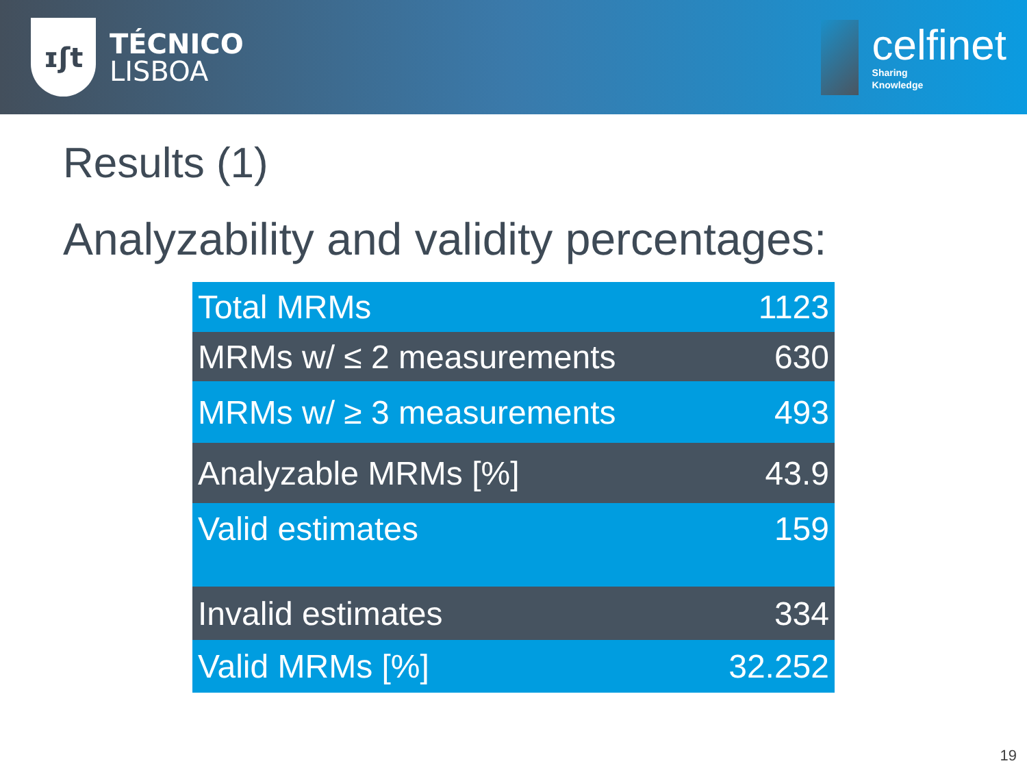ɪʃt
TÉCNICO
LISBOA
celfinet
Sharing
Knowledge
Results (1)
Analyzability and validity percentages:
| Total MRMs | 1123 |
| MRMs w/ ≤ 2 measurements | 630 |
| MRMs w/ ≥ 3 measurements | 493 |
| Analyzable MRMs [%] | 43.9 |
| Valid estimates | 159 |
| Invalid estimates | 334 |
| Valid MRMs [%] | 32.252 |
19